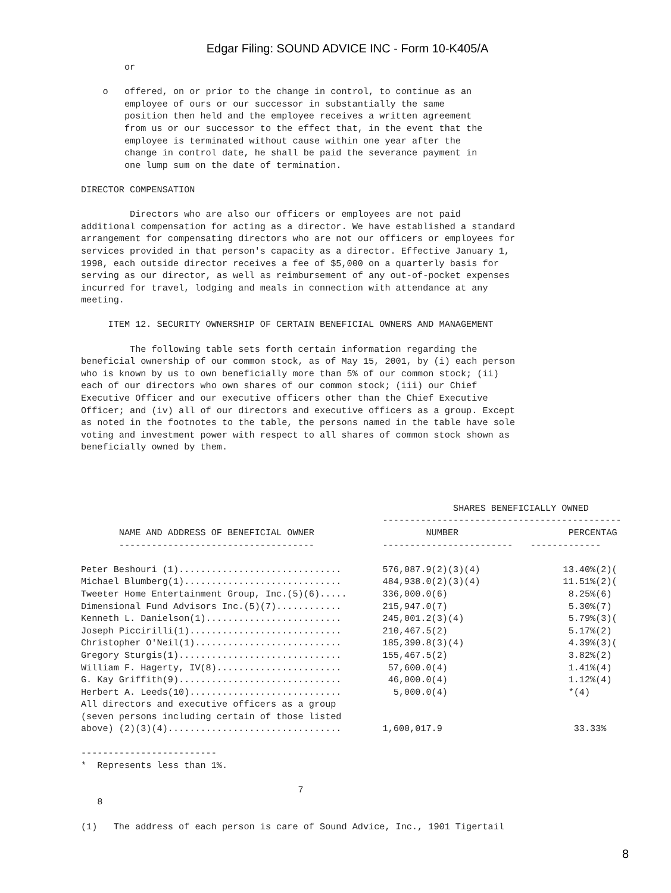Edgar Filing: SOUND ADVICE INC - Form 10-K405/A
        or

    o   offered, on or prior to the change in control, to continue as an
        employee of ours or our successor in substantially the same
        position then held and the employee receives a written agreement
        from us or our successor to the effect that, in the event that the
        employee is terminated without cause within one year after the
        change in control date, he shall be paid the severance payment in
        one lump sum on the date of termination.

DIRECTOR COMPENSATION

         Directors who are also our officers or employees are not paid
additional compensation for acting as a director. We have established a standard
arrangement for compensating directors who are not our officers or employees for
services provided in that person's capacity as a director. Effective January 1,
1998, each outside director receives a fee of $5,000 on a quarterly basis for
serving as our director, as well as reimbursement of any out-of-pocket expenses
incurred for travel, lodging and meals in connection with attendance at any
meeting.

     ITEM 12. SECURITY OWNERSHIP OF CERTAIN BENEFICIAL OWNERS AND MANAGEMENT

         The following table sets forth certain information regarding the
beneficial ownership of our common stock, as of May 15, 2001, by (i) each person
who is known by us to own beneficially more than 5% of our common stock; (ii)
each of our directors who own shares of our common stock; (iii) our Chief
Executive Officer and our executive officers other than the Chief Executive
Officer; and (iv) all of our directors and executive officers as a group. Except
as noted in the footnotes to the table, the persons named in the table have sole
voting and investment power with respect to all shares of common stock shown as
beneficially owned by them.
| | | SHARES BENEFICIALLY OWNED -------------------------------------------- | |
| --- | --- | --- | --- |
| NAME AND ADDRESS OF BENEFICIAL OWNER ------------------------------------ | | NUMBER ------------------------ | PERCENTAG ------------- |
| Peter Beshouri (1).............................. | | 576,087.9(2)(3)(4) | 13.40%(2)( |
| Michael Blumberg(1)............................. | | 484,938.0(2)(3)(4) | 11.51%(2)( |
| Tweeter Home Entertainment Group, Inc.(5)(6)..... | | 336,000.0(6) | 8.25%(6) |
| Dimensional Fund Advisors Inc.(5)(7)............ | | 215,947.0(7) | 5.30%(7) |
| Kenneth L. Danielson(1)......................... | | 245,001.2(3)(4) | 5.79%(3)( |
| Joseph Piccirilli(1)............................ | | 210,467.5(2) | 5.17%(2) |
| Christopher O'Neil(1)........................... | | 185,390.8(3)(4) | 4.39%(3)( |
| Gregory Sturgis(1).............................. | | 155,467.5(2) | 3.82%(2) |
| William F. Hagerty, IV(8)....................... | | 57,600.0(4) | 1.41%(4) |
| G. Kay Griffith(9).............................. | | 46,000.0(4) | 1.12%(4) |
| Herbert A. Leeds(10)............................ | | 5,000.0(4) | *(4) |
| All directors and executive officers as a group (seven persons including certain of those listed above) (2)(3)(4)................................ | | 1,600,017.9 | 33.33% |
-------------------------
*  Represents less than 1%.

                                        7
   8

(1)   The address of each person is care of Sound Advice, Inc., 1901 Tigertail
8